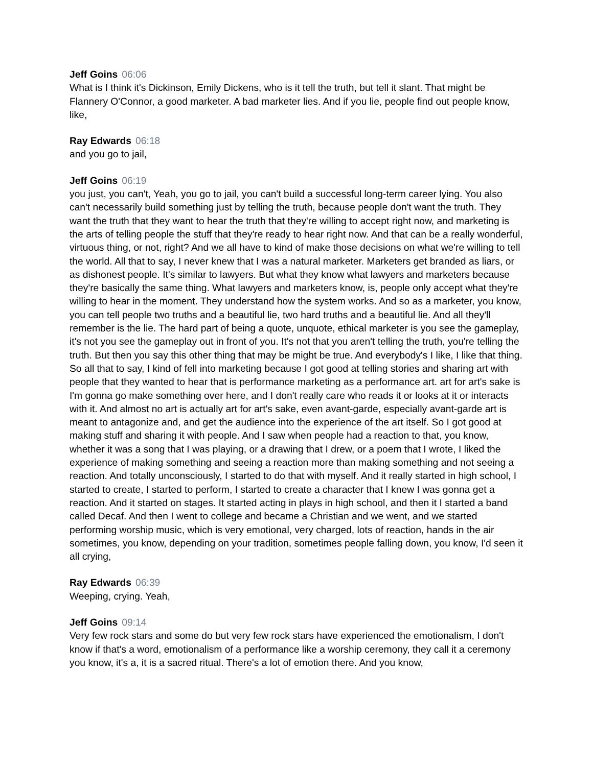Jeff Goins 06:06
What is I think it's Dickinson, Emily Dickens, who is it tell the truth, but tell it slant. That might be Flannery O'Connor, a good marketer. A bad marketer lies. And if you lie, people find out people know, like,
Ray Edwards 06:18
and you go to jail,
Jeff Goins 06:19
you just, you can't, Yeah, you go to jail, you can't build a successful long-term career lying. You also can't necessarily build something just by telling the truth, because people don't want the truth. They want the truth that they want to hear the truth that they're willing to accept right now, and marketing is the arts of telling people the stuff that they're ready to hear right now. And that can be a really wonderful, virtuous thing, or not, right? And we all have to kind of make those decisions on what we're willing to tell the world. All that to say, I never knew that I was a natural marketer. Marketers get branded as liars, or as dishonest people. It's similar to lawyers. But what they know what lawyers and marketers because they're basically the same thing. What lawyers and marketers know, is, people only accept what they're willing to hear in the moment. They understand how the system works. And so as a marketer, you know, you can tell people two truths and a beautiful lie, two hard truths and a beautiful lie. And all they'll remember is the lie. The hard part of being a quote, unquote, ethical marketer is you see the gameplay, it's not you see the gameplay out in front of you. It's not that you aren't telling the truth, you're telling the truth. But then you say this other thing that may be might be true. And everybody's I like, I like that thing. So all that to say, I kind of fell into marketing because I got good at telling stories and sharing art with people that they wanted to hear that is performance marketing as a performance art. art for art's sake is I'm gonna go make something over here, and I don't really care who reads it or looks at it or interacts with it. And almost no art is actually art for art's sake, even avant-garde, especially avant-garde art is meant to antagonize and, and get the audience into the experience of the art itself. So I got good at making stuff and sharing it with people. And I saw when people had a reaction to that, you know, whether it was a song that I was playing, or a drawing that I drew, or a poem that I wrote, I liked the experience of making something and seeing a reaction more than making something and not seeing a reaction. And totally unconsciously, I started to do that with myself. And it really started in high school, I started to create, I started to perform, I started to create a character that I knew I was gonna get a reaction. And it started on stages. It started acting in plays in high school, and then it I started a band called Decaf. And then I went to college and became a Christian and we went, and we started performing worship music, which is very emotional, very charged, lots of reaction, hands in the air sometimes, you know, depending on your tradition, sometimes people falling down, you know, I'd seen it all crying,
Ray Edwards 06:39
Weeping, crying. Yeah,
Jeff Goins 09:14
Very few rock stars and some do but very few rock stars have experienced the emotionalism, I don't know if that's a word, emotionalism of a performance like a worship ceremony, they call it a ceremony you know, it's a, it is a sacred ritual. There's a lot of emotion there. And you know,